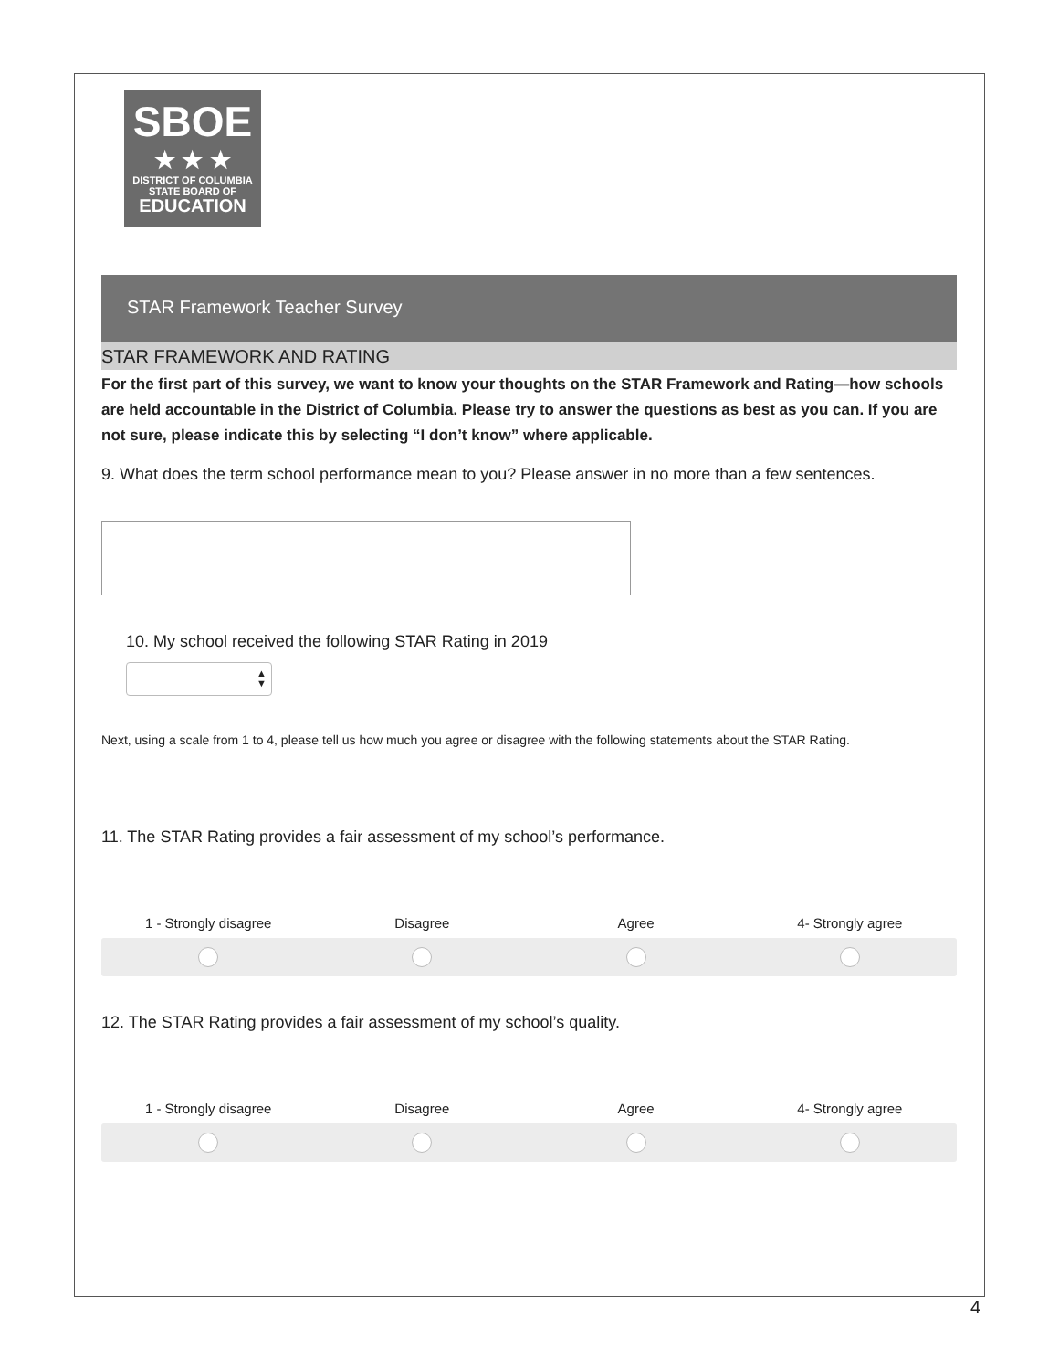SBOE
★ ★ ★
DISTRICT OF COLUMBIA
STATE BOARD OF
EDUCATION
STAR Framework Teacher Survey
STAR FRAMEWORK AND RATING
For the first part of this survey, we want to know your thoughts on the STAR Framework and Rating—how schools are held accountable in the District of Columbia. Please try to answer the questions as best as you can. If you are not sure, please indicate this by selecting “I don’t know” where applicable.
9. What does the term school performance mean to you? Please answer in no more than a few sentences.
10. My school received the following STAR Rating in 2019
▲
▼
Next, using a scale from 1 to 4, please tell us how much you agree or disagree with the following statements about the STAR Rating.
11. The STAR Rating provides a fair assessment of my school’s performance.
1 - Strongly disagree Disagree Agree 4- Strongly agree
12. The STAR Rating provides a fair assessment of my school’s quality.
1 - Strongly disagree Disagree Agree 4- Strongly agree
4